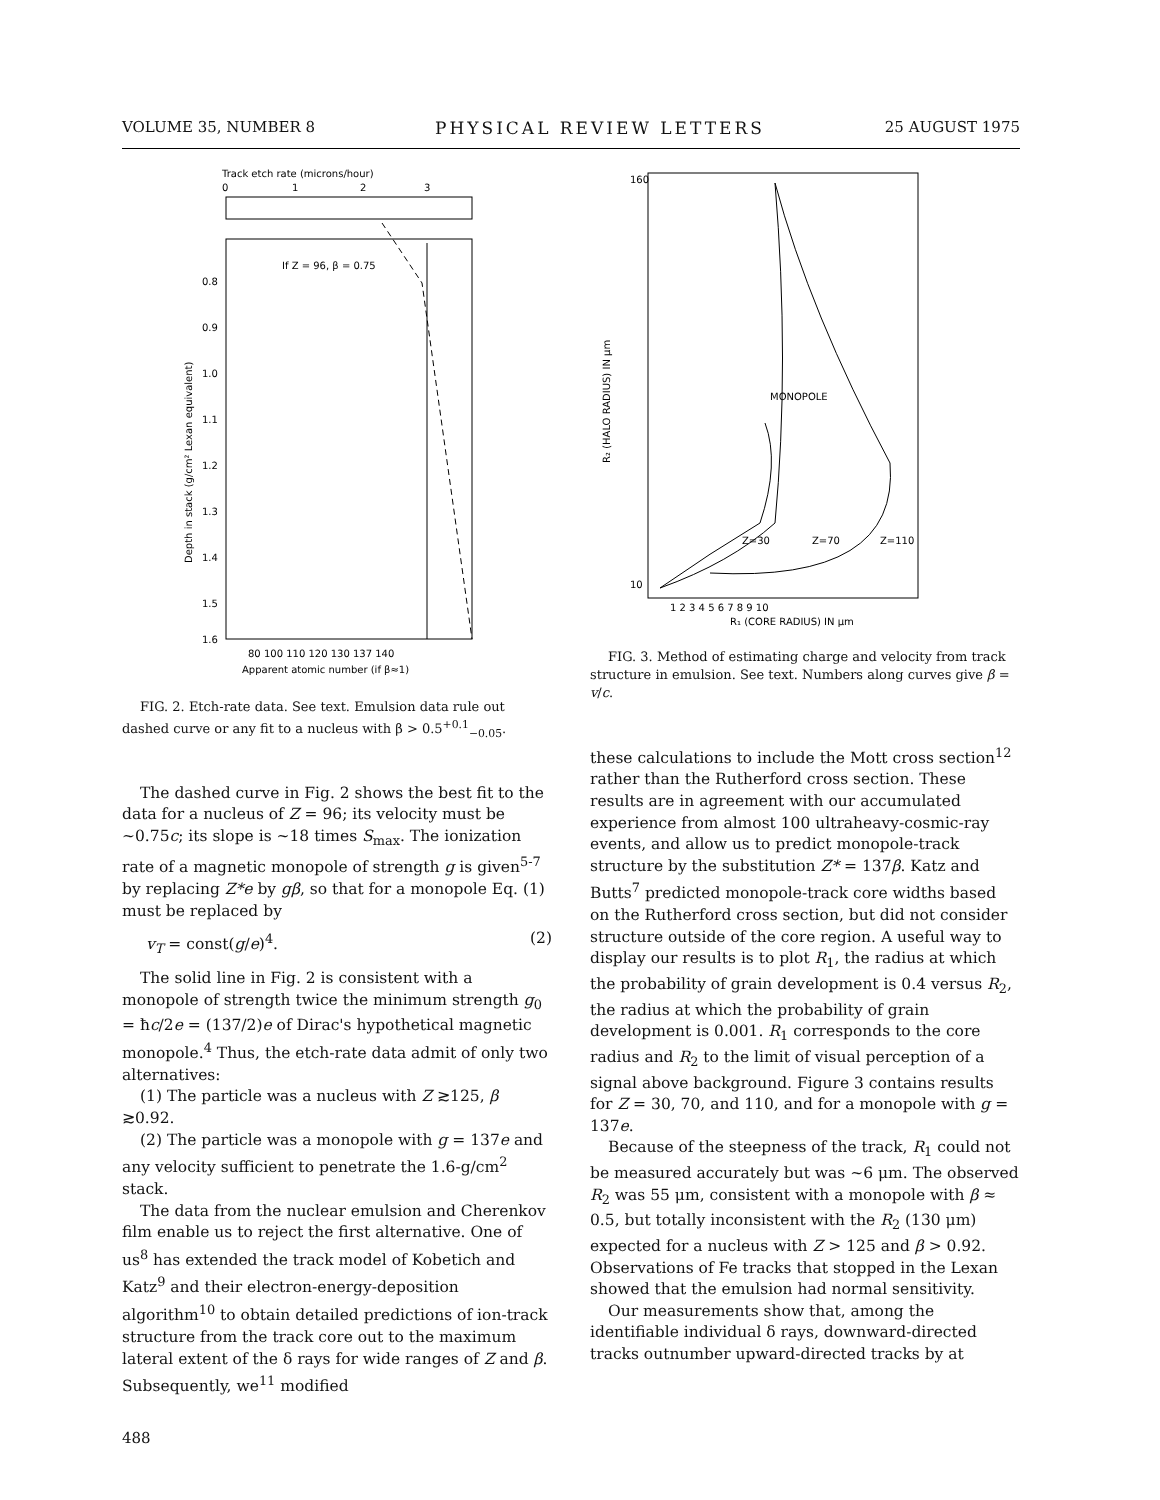VOLUME 35, NUMBER 8 PHYSICAL REVIEW LETTERS 25 AUGUST 1975
Track etch rate (microns/hour)
0
1
2
3
If Z = 96, β = 0.75
0.8
0.9
1.0
1.1
1.2
1.3
1.4
1.5
1.6
Depth in stack (g/cm² Lexan equivalent)
80 100 110 120 130 137 140
Apparent atomic number (if β≈1)
FIG. 2. Etch-rate data. See text. Emulsion data rule out dashed curve or any fit to a nucleus with β > 0.5<sup>+0.1</sup><sub>−0.05</sub>.
The dashed curve in Fig. 2 shows the best fit to the data for a nucleus of Z = 96; its velocity must be ~0.75c; its slope is ~18 times S<sub>max</sub>. The ionization rate of a magnetic monopole of strength g is given<sup>5-7</sup> by replacing Z*e by gβ, so that for a monopole Eq. (1) must be replaced by
v<sub>T</sub> = const(g/e)<sup>4</sup>. (2)
The solid line in Fig. 2 is consistent with a monopole of strength twice the minimum strength g<sub>0</sub> = ħc/2e = (137/2)e of Dirac's hypothetical magnetic monopole.<sup>4</sup> Thus, the etch-rate data admit of only two alternatives:
(1) The particle was a nucleus with Z ≳125, β ≳0.92.
(2) The particle was a monopole with g = 137e and any velocity sufficient to penetrate the 1.6-g/cm<sup>2</sup> stack.
The data from the nuclear emulsion and Cherenkov film enable us to reject the first alternative. One of us<sup>8</sup> has extended the track model of Kobetich and Katz<sup>9</sup> and their electron-energy-deposition algorithm<sup>10</sup> to obtain detailed predictions of ion-track structure from the track core out to the maximum lateral extent of the δ rays for wide ranges of Z and β. Subsequently, we<sup>11</sup> modified
488
MONOPOLE
Z=30
Z=70
Z=110
160
10
R₂ (HALO RADIUS) IN μm
1 2 3 4 5 6 7 8 9 10
R₁ (CORE RADIUS) IN μm
FIG. 3. Method of estimating charge and velocity from track structure in emulsion. See text. Numbers along curves give β = v/c.
these calculations to include the Mott cross section<sup>12</sup> rather than the Rutherford cross section. These results are in agreement with our accumulated experience from almost 100 ultraheavy-cosmic-ray events, and allow us to predict monopole-track structure by the substitution Z* = 137β. Katz and Butts<sup>7</sup> predicted monopole-track core widths based on the Rutherford cross section, but did not consider structure outside of the core region. A useful way to display our results is to plot R<sub>1</sub>, the radius at which the probability of grain development is 0.4 versus R<sub>2</sub>, the radius at which the probability of grain development is 0.001. R<sub>1</sub> corresponds to the core radius and R<sub>2</sub> to the limit of visual perception of a signal above background. Figure 3 contains results for Z = 30, 70, and 110, and for a monopole with g = 137e.
Because of the steepness of the track, R<sub>1</sub> could not be measured accurately but was ~6 μm. The observed R<sub>2</sub> was 55 μm, consistent with a monopole with β ≈ 0.5, but totally inconsistent with the R<sub>2</sub> (130 μm) expected for a nucleus with Z > 125 and β > 0.92. Observations of Fe tracks that stopped in the Lexan showed that the emulsion had normal sensitivity.
Our measurements show that, among the identifiable individual δ rays, downward-directed tracks outnumber upward-directed tracks by at